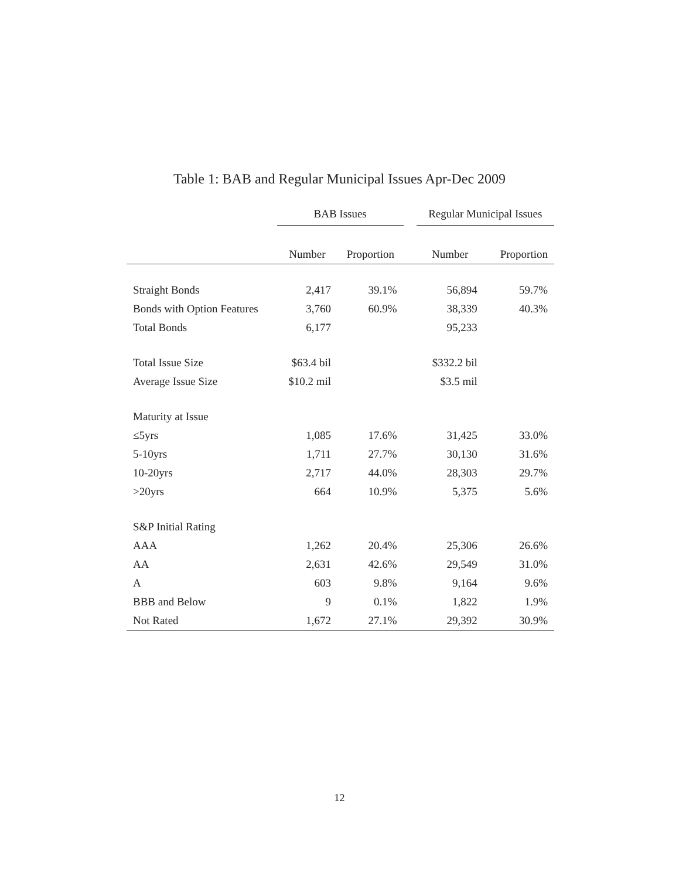Table 1: BAB and Regular Municipal Issues Apr-Dec 2009
| | BAB Issues | | | Regular Municipal Issues | |
| --- | --- | --- | --- | --- | --- |
| | Number | Proportion | | Number | Proportion |
| Straight Bonds | 2,417 | 39.1% | | 56,894 | 59.7% |
| Bonds with Option Features | 3,760 | 60.9% | | 38,339 | 40.3% |
| Total Bonds | 6,177 | | | 95,233 | |
| Total Issue Size | $63.4 bil | | | $332.2 bil | |
| Average Issue Size | $10.2 mil | | | $3.5 mil | |
| Maturity at Issue | | | | | |
| ≤5yrs | 1,085 | 17.6% | | 31,425 | 33.0% |
| 5-10yrs | 1,711 | 27.7% | | 30,130 | 31.6% |
| 10-20yrs | 2,717 | 44.0% | | 28,303 | 29.7% |
| >20yrs | 664 | 10.9% | | 5,375 | 5.6% |
| S&P Initial Rating | | | | | |
| AAA | 1,262 | 20.4% | | 25,306 | 26.6% |
| AA | 2,631 | 42.6% | | 29,549 | 31.0% |
| A | 603 | 9.8% | | 9,164 | 9.6% |
| BBB and Below | 9 | 0.1% | | 1,822 | 1.9% |
| Not Rated | 1,672 | 27.1% | | 29,392 | 30.9% |
12